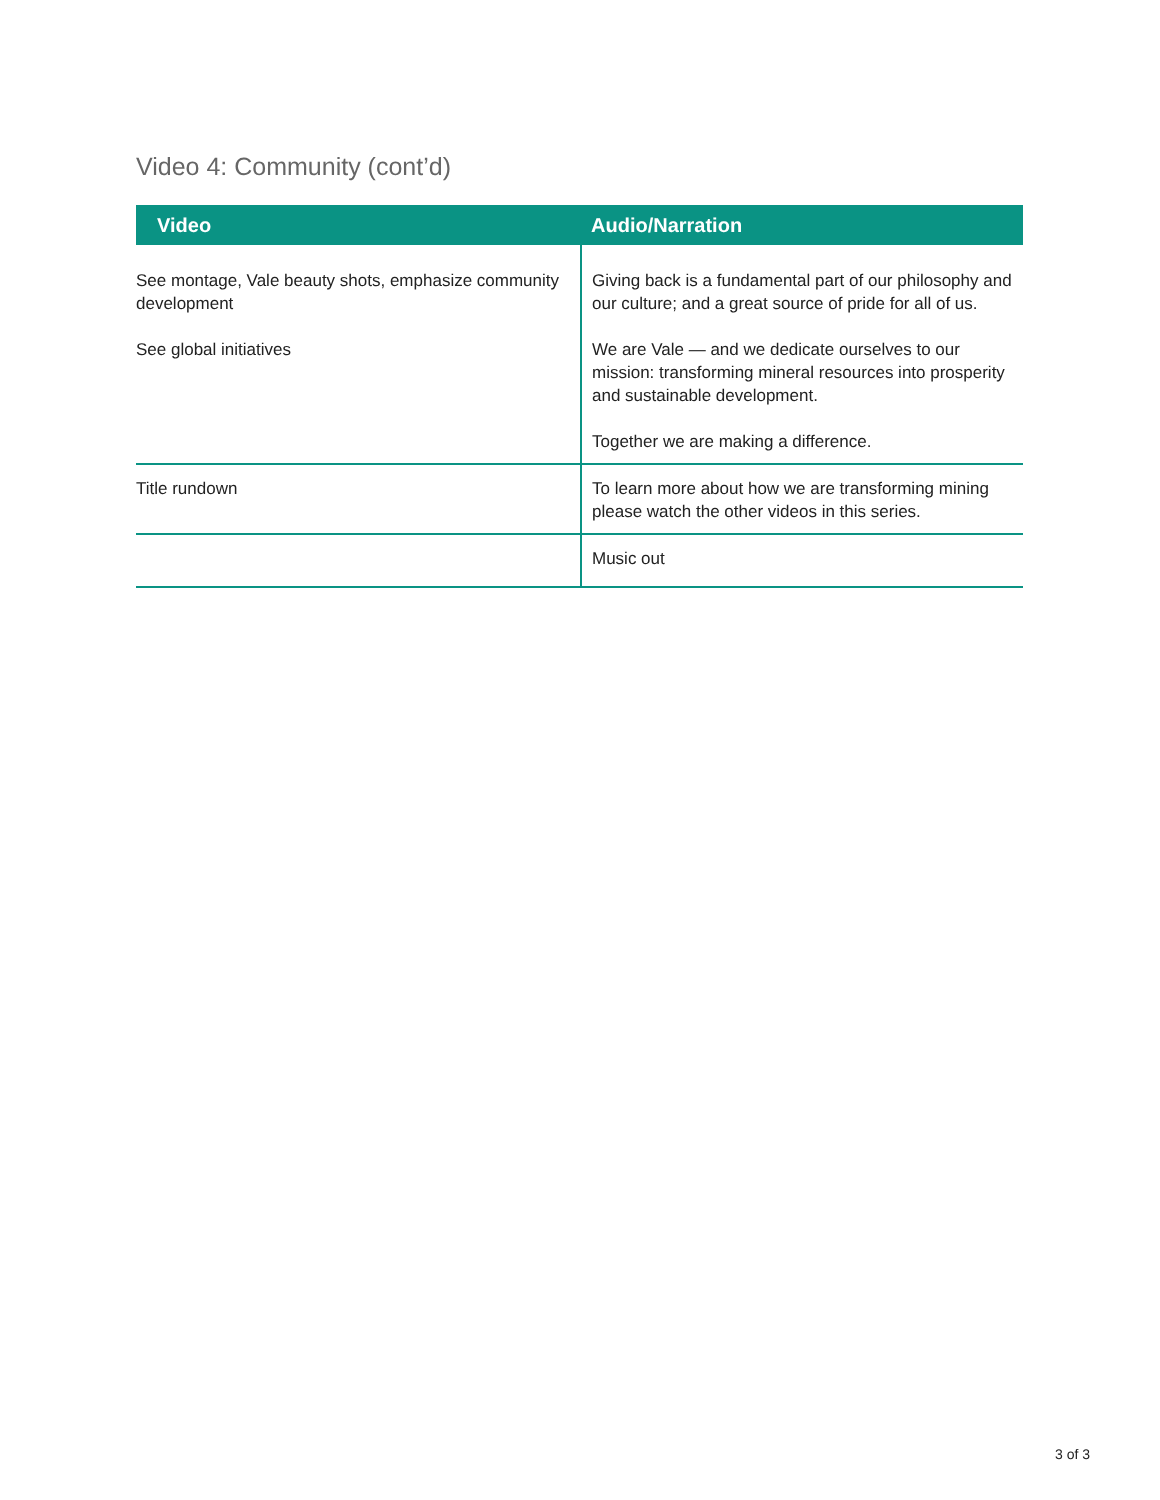Video 4: Community (cont’d)
| Video | Audio/Narration |
| --- | --- |
| See montage, Vale beauty shots, emphasize community development See global initiatives | Giving back is a fundamental part of our philosophy and our culture; and a great source of pride for all of us. We are Vale — and we dedicate ourselves to our mission: transforming mineral resources into prosperity and sustainable development. Together we are making a difference. |
| Title rundown | To learn more about how we are transforming mining please watch the other videos in this series. |
| | Music out |
3 of 3